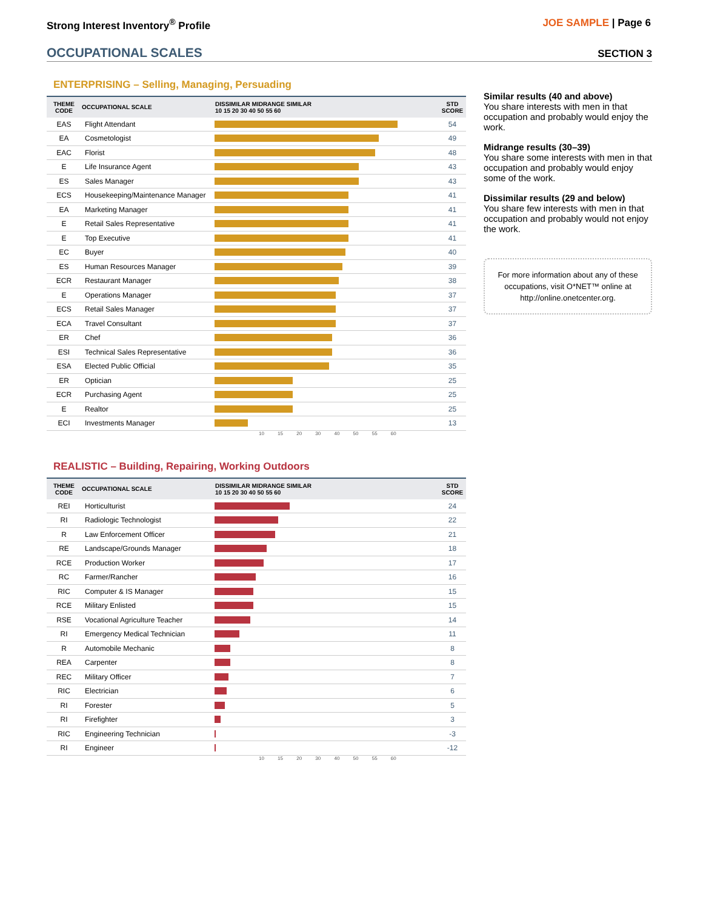Strong Interest Inventory<sup>®</sup> Profile
JOE SAMPLE | Page 6
OCCUPATIONAL SCALES
SECTION 3
ENTERPRISING – Selling, Managing, Persuading
| THEME CODE | OCCUPATIONAL SCALE | DISSIMILAR MIDRANGE SIMILAR 10 15 20 30 40 50 55 60 | STD SCORE |
| --- | --- | --- | --- |
| EAS | Flight Attendant | | 54 |
| EA | Cosmetologist | | 49 |
| EAC | Florist | | 48 |
| E | Life Insurance Agent | | 43 |
| ES | Sales Manager | | 43 |
| ECS | Housekeeping/Maintenance Manager | | 41 |
| EA | Marketing Manager | | 41 |
| E | Retail Sales Representative | | 41 |
| E | Top Executive | | 41 |
| EC | Buyer | | 40 |
| ES | Human Resources Manager | | 39 |
| ECR | Restaurant Manager | | 38 |
| E | Operations Manager | | 37 |
| ECS | Retail Sales Manager | | 37 |
| ECA | Travel Consultant | | 37 |
| ER | Chef | | 36 |
| ESI | Technical Sales Representative | | 36 |
| ESA | Elected Public Official | | 35 |
| ER | Optician | | 25 |
| ECR | Purchasing Agent | | 25 |
| E | Realtor | | 25 |
| ECI | Investments Manager | | 13 |
10 15 20 30 40 50 55 60
REALISTIC – Building, Repairing, Working Outdoors
| THEME CODE | OCCUPATIONAL SCALE | DISSIMILAR MIDRANGE SIMILAR 10 15 20 30 40 50 55 60 | STD SCORE |
| --- | --- | --- | --- |
| REI | Horticulturist | | 24 |
| RI | Radiologic Technologist | | 22 |
| R | Law Enforcement Officer | | 21 |
| RE | Landscape/Grounds Manager | | 18 |
| RCE | Production Worker | | 17 |
| RC | Farmer/Rancher | | 16 |
| RIC | Computer & IS Manager | | 15 |
| RCE | Military Enlisted | | 15 |
| RSE | Vocational Agriculture Teacher | | 14 |
| RI | Emergency Medical Technician | | 11 |
| R | Automobile Mechanic | | 8 |
| REA | Carpenter | | 8 |
| REC | Military Officer | | 7 |
| RIC | Electrician | | 6 |
| RI | Forester | | 5 |
| RI | Firefighter | | 3 |
| RIC | Engineering Technician | | -3 |
| RI | Engineer | | -12 |
10 15 20 30 40 50 55 60
Similar results (40 and above)
You share interests with men in that occupation and probably would enjoy the work.
Midrange results (30–39)
You share some interests with men in that occupation and probably would enjoy some of the work.
Dissimilar results (29 and below)
You share few interests with men in that occupation and probably would not enjoy the work.
For more information about any of these occupations, visit O*NET™ online at http://online.onetcenter.org.